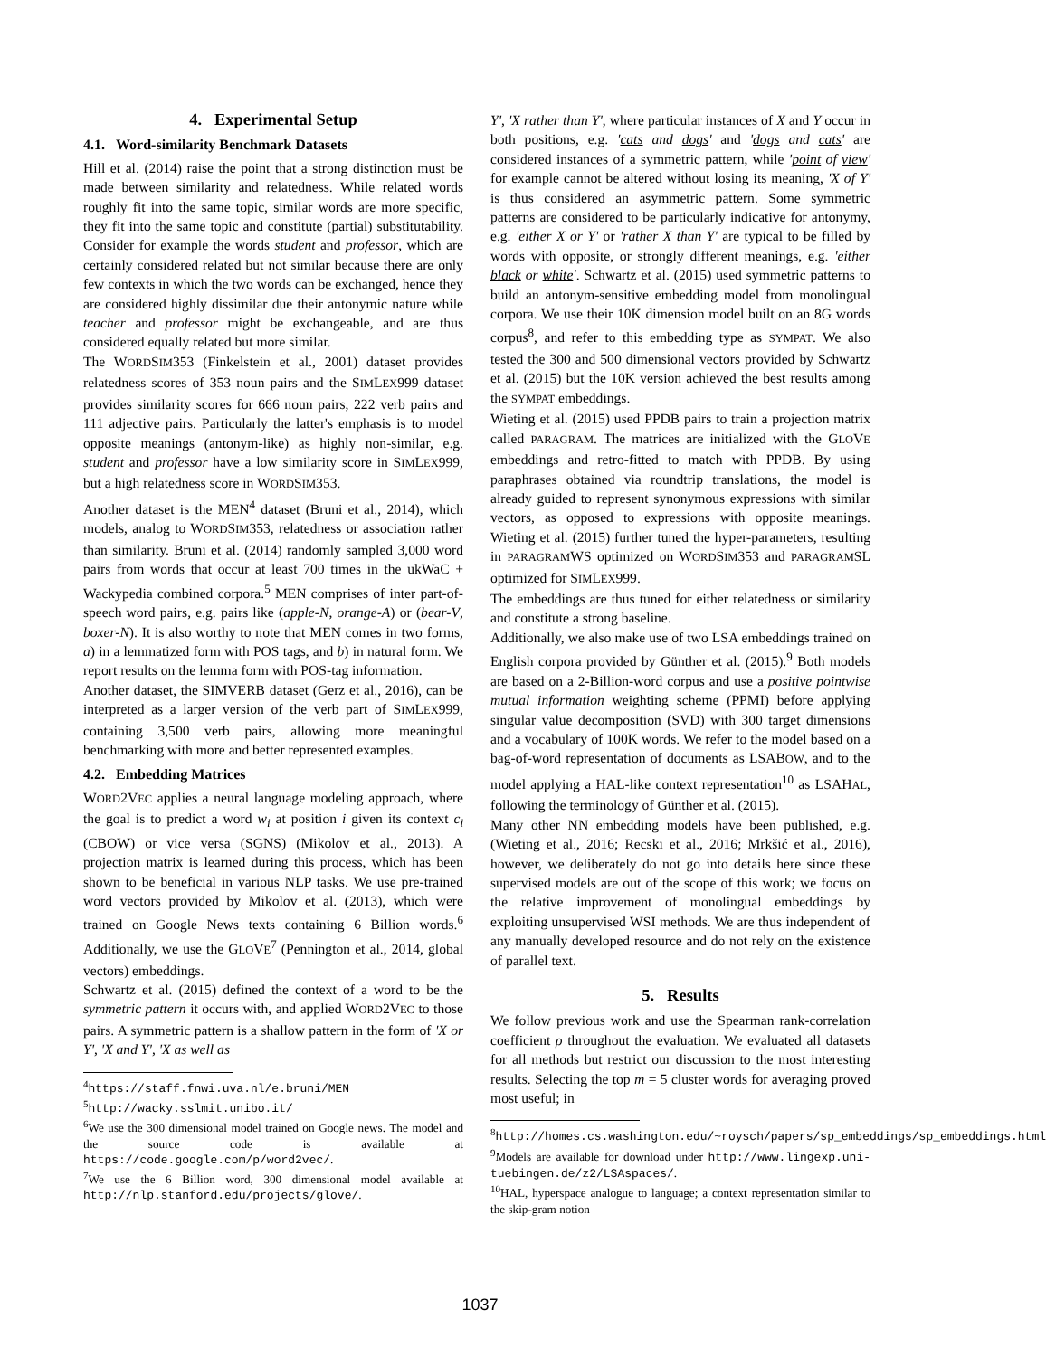4. Experimental Setup
4.1. Word-similarity Benchmark Datasets
Hill et al. (2014) raise the point that a strong distinction must be made between similarity and relatedness. While related words roughly fit into the same topic, similar words are more specific, they fit into the same topic and constitute (partial) substitutability. Consider for example the words student and professor, which are certainly considered related but not similar because there are only few contexts in which the two words can be exchanged, hence they are considered highly dissimilar due their antonymic nature while teacher and professor might be exchangeable, and are thus considered equally related but more similar.
The WORDSIM353 (Finkelstein et al., 2001) dataset provides relatedness scores of 353 noun pairs and the SIMLEX999 dataset provides similarity scores for 666 noun pairs, 222 verb pairs and 111 adjective pairs. Particularly the latter's emphasis is to model opposite meanings (antonym-like) as highly non-similar, e.g. student and professor have a low similarity score in SIMLEX999, but a high relatedness score in WORDSIM353.
Another dataset is the MEN<sup>4</sup> dataset (Bruni et al., 2014), which models, analog to WORDSIM353, relatedness or association rather than similarity. Bruni et al. (2014) randomly sampled 3,000 word pairs from words that occur at least 700 times in the ukWaC + Wackypedia combined corpora.<sup>5</sup> MEN comprises of inter part-of-speech word pairs, e.g. pairs like (apple-N, orange-A) or (bear-V, boxer-N). It is also worthy to note that MEN comes in two forms, a) in a lemmatized form with POS tags, and b) in natural form. We report results on the lemma form with POS-tag information.
Another dataset, the SIMVERB dataset (Gerz et al., 2016), can be interpreted as a larger version of the verb part of SIMLEX999, containing 3,500 verb pairs, allowing more meaningful benchmarking with more and better represented examples.
4.2. Embedding Matrices
WORD2VEC applies a neural language modeling approach, where the goal is to predict a word w<sub>i</sub> at position i given its context c<sub>i</sub> (CBOW) or vice versa (SGNS) (Mikolov et al., 2013). A projection matrix is learned during this process, which has been shown to be beneficial in various NLP tasks. We use pre-trained word vectors provided by Mikolov et al. (2013), which were trained on Google News texts containing 6 Billion words.<sup>6</sup> Additionally, we use the GLOVE<sup>7</sup> (Pennington et al., 2014, global vectors) embeddings.
Schwartz et al. (2015) defined the context of a word to be the symmetric pattern it occurs with, and applied WORD2VEC to those pairs. A symmetric pattern is a shallow pattern in the form of 'X or Y', 'X and Y', 'X as well as
<sup>4</sup> https://staff.fnwi.uva.nl/e.bruni/MEN
<sup>5</sup> http://wacky.sslmit.unibo.it/
<sup>6</sup> We use the 300 dimensional model trained on Google news. The model and the source code is available at https://code.google.com/p/word2vec/.
<sup>7</sup> We use the 6 Billion word, 300 dimensional model available at http://nlp.stanford.edu/projects/glove/.
Y', 'X rather than Y', where particular instances of X and Y occur in both positions, e.g. 'cats and dogs' and 'dogs and cats' are considered instances of a symmetric pattern, while 'point of view' for example cannot be altered without losing its meaning, 'X of Y' is thus considered an asymmetric pattern. Some symmetric patterns are considered to be particularly indicative for antonymy, e.g. 'either X or Y' or 'rather X than Y' are typical to be filled by words with opposite, or strongly different meanings, e.g. 'either black or white'. Schwartz et al. (2015) used symmetric patterns to build an antonym-sensitive embedding model from monolingual corpora. We use their 10K dimension model built on an 8G words corpus<sup>8</sup>, and refer to this embedding type as SYMPAT. We also tested the 300 and 500 dimensional vectors provided by Schwartz et al. (2015) but the 10K version achieved the best results among the SYMPAT embeddings.
Wieting et al. (2015) used PPDB pairs to train a projection matrix called PARAGRAM. The matrices are initialized with the GLOVE embeddings and retro-fitted to match with PPDB. By using paraphrases obtained via roundtrip translations, the model is already guided to represent synonymous expressions with similar vectors, as opposed to expressions with opposite meanings. Wieting et al. (2015) further tuned the hyper-parameters, resulting in PARAGRAMWS optimized on WORDSIM353 and PARAGRAMSL optimized for SIMLEX999.
The embeddings are thus tuned for either relatedness or similarity and constitute a strong baseline.
Additionally, we also make use of two LSA embeddings trained on English corpora provided by Günther et al. (2015).<sup>9</sup> Both models are based on a 2-Billion-word corpus and use a positive pointwise mutual information weighting scheme (PPMI) before applying singular value decomposition (SVD) with 300 target dimensions and a vocabulary of 100K words. We refer to the model based on a bag-of-word representation of documents as LSABOW, and to the model applying a HAL-like context representation<sup>10</sup> as LSAHAL, following the terminology of Günther et al. (2015).
Many other NN embedding models have been published, e.g. (Wieting et al., 2016; Recski et al., 2016; Mrkšić et al., 2016), however, we deliberately do not go into details here since these supervised models are out of the scope of this work; we focus on the relative improvement of monolingual embeddings by exploiting unsupervised WSI methods. We are thus independent of any manually developed resource and do not rely on the existence of parallel text.
5. Results
We follow previous work and use the Spearman rank-correlation coefficient ρ throughout the evaluation. We evaluated all datasets for all methods but restrict our discussion to the most interesting results. Selecting the top m = 5 cluster words for averaging proved most useful; in
<sup>8</sup> http://homes.cs.washington.edu/~roysch/papers/sp_embeddings/sp_embeddings.html
<sup>9</sup> Models are available for download under http://www.lingexp.uni-tuebingen.de/z2/LSAspaces/.
<sup>10</sup>HAL, hyperspace analogue to language; a context representation similar to the skip-gram notion
1037